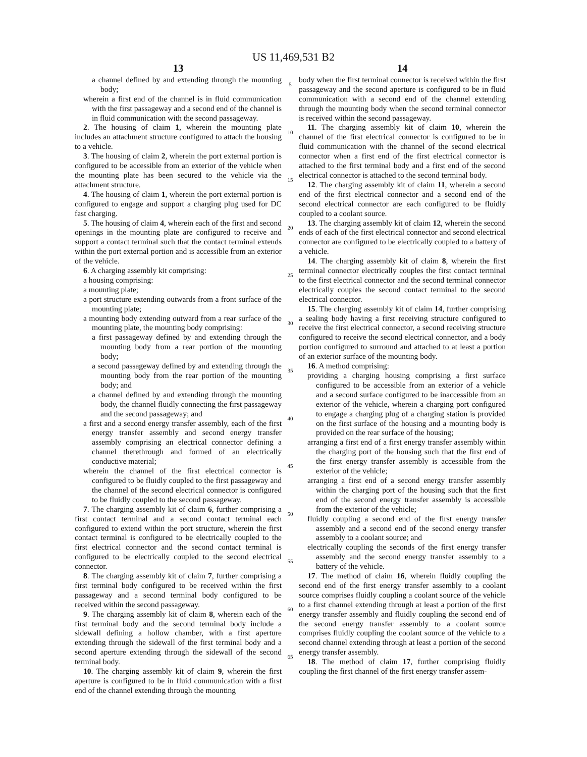US 11,469,531 B2
13
a channel defined by and extending through the mounting body;
wherein a first end of the channel is in fluid communication with the first passageway and a second end of the channel is in fluid communication with the second passageway.
2. The housing of claim 1, wherein the mounting plate includes an attachment structure configured to attach the housing to a vehicle.
3. The housing of claim 2, wherein the port external portion is configured to be accessible from an exterior of the vehicle when the mounting plate has been secured to the vehicle via the attachment structure.
4. The housing of claim 1, wherein the port external portion is configured to engage and support a charging plug used for DC fast charging.
5. The housing of claim 4, wherein each of the first and second openings in the mounting plate are configured to receive and support a contact terminal such that the contact terminal extends within the port external portion and is accessible from an exterior of the vehicle.
6. A charging assembly kit comprising:
a housing comprising:
a mounting plate;
a port structure extending outwards from a front surface of the mounting plate;
a mounting body extending outward from a rear surface of the mounting plate, the mounting body comprising:
a first passageway defined by and extending through the mounting body from a rear portion of the mounting body;
a second passageway defined by and extending through the mounting body from the rear portion of the mounting body; and
a channel defined by and extending through the mounting body, the channel fluidly connecting the first passageway and the second passageway; and
a first and a second energy transfer assembly, each of the first energy transfer assembly and second energy transfer assembly comprising an electrical connector defining a channel therethrough and formed of an electrically conductive material;
wherein the channel of the first electrical connector is configured to be fluidly coupled to the first passageway and the channel of the second electrical connector is configured to be fluidly coupled to the second passageway.
7. The charging assembly kit of claim 6, further comprising a first contact terminal and a second contact terminal each configured to extend within the port structure, wherein the first contact terminal is configured to be electrically coupled to the first electrical connector and the second contact terminal is configured to be electrically coupled to the second electrical connector.
8. The charging assembly kit of claim 7, further comprising a first terminal body configured to be received within the first passageway and a second terminal body configured to be received within the second passageway.
9. The charging assembly kit of claim 8, wherein each of the first terminal body and the second terminal body include a sidewall defining a hollow chamber, with a first aperture extending through the sidewall of the first terminal body and a second aperture extending through the sidewall of the second terminal body.
10. The charging assembly kit of claim 9, wherein the first aperture is configured to be in fluid communication with a first end of the channel extending through the mounting
5
10
15
20
25
30
35
40
45
50
55
60
65
14
body when the first terminal connector is received within the first passageway and the second aperture is configured to be in fluid communication with a second end of the channel extending through the mounting body when the second terminal connector is received within the second passageway.
11. The charging assembly kit of claim 10, wherein the channel of the first electrical connector is configured to be in fluid communication with the channel of the second electrical connector when a first end of the first electrical connector is attached to the first terminal body and a first end of the second electrical connector is attached to the second terminal body.
12. The charging assembly kit of claim 11, wherein a second end of the first electrical connector and a second end of the second electrical connector are each configured to be fluidly coupled to a coolant source.
13. The charging assembly kit of claim 12, wherein the second ends of each of the first electrical connector and second electrical connector are configured to be electrically coupled to a battery of a vehicle.
14. The charging assembly kit of claim 8, wherein the first terminal connector electrically couples the first contact terminal to the first electrical connector and the second terminal connector electrically couples the second contact terminal to the second electrical connector.
15. The charging assembly kit of claim 14, further comprising a sealing body having a first receiving structure configured to receive the first electrical connector, a second receiving structure configured to receive the second electrical connector, and a body portion configured to surround and attached to at least a portion of an exterior surface of the mounting body.
16. A method comprising:
providing a charging housing comprising a first surface configured to be accessible from an exterior of a vehicle and a second surface configured to be inaccessible from an exterior of the vehicle, wherein a charging port configured to engage a charging plug of a charging station is provided on the first surface of the housing and a mounting body is provided on the rear surface of the housing;
arranging a first end of a first energy transfer assembly within the charging port of the housing such that the first end of the first energy transfer assembly is accessible from the exterior of the vehicle;
arranging a first end of a second energy transfer assembly within the charging port of the housing such that the first end of the second energy transfer assembly is accessible from the exterior of the vehicle;
fluidly coupling a second end of the first energy transfer assembly and a second end of the second energy transfer assembly to a coolant source; and
electrically coupling the seconds of the first energy transfer assembly and the second energy transfer assembly to a battery of the vehicle.
17. The method of claim 16, wherein fluidly coupling the second end of the first energy transfer assembly to a coolant source comprises fluidly coupling a coolant source of the vehicle to a first channel extending through at least a portion of the first energy transfer assembly and fluidly coupling the second end of the second energy transfer assembly to a coolant source comprises fluidly coupling the coolant source of the vehicle to a second channel extending through at least a portion of the second energy transfer assembly.
18. The method of claim 17, further comprising fluidly coupling the first channel of the first energy transfer assem-